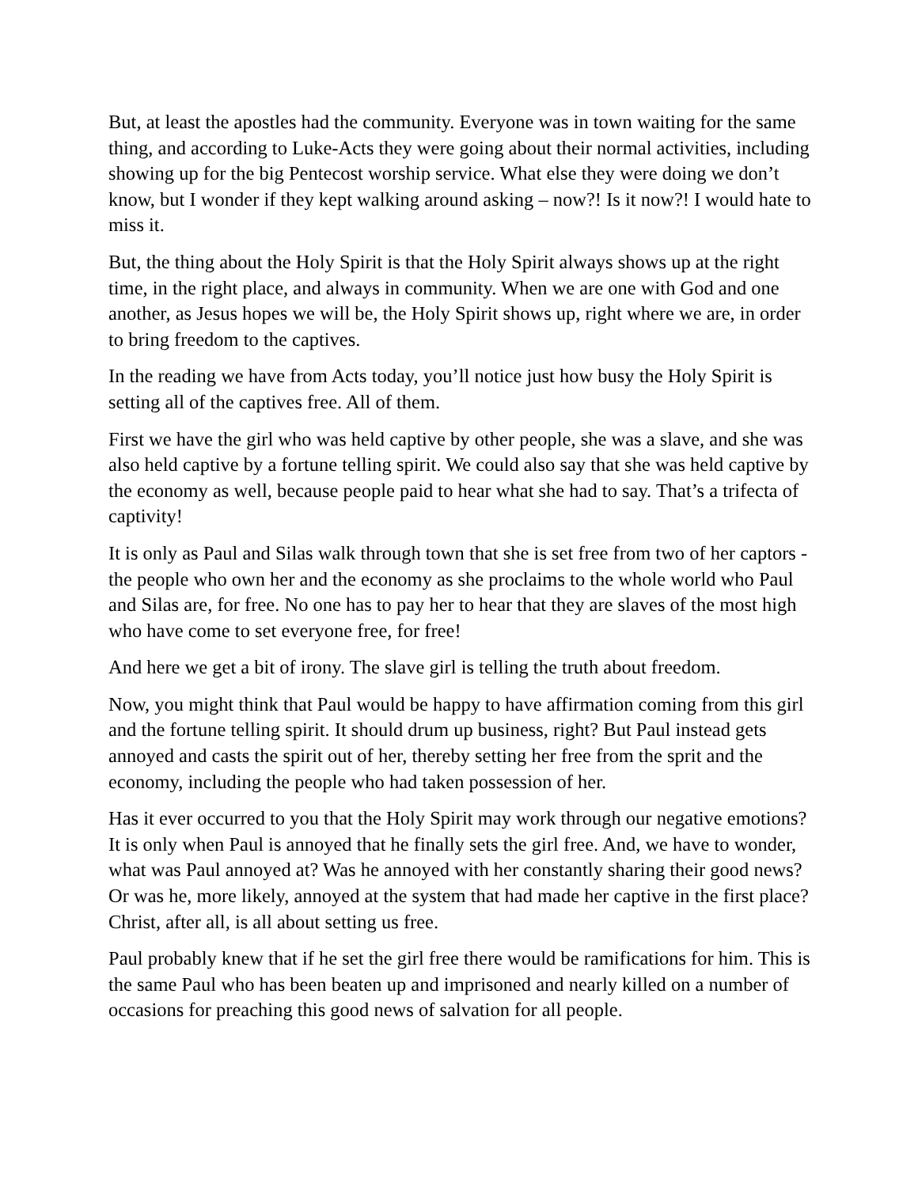But, at least the apostles had the community. Everyone was in town waiting for the same thing, and according to Luke-Acts they were going about their normal activities, including showing up for the big Pentecost worship service. What else they were doing we don’t know, but I wonder if they kept walking around asking – now?! Is it now?! I would hate to miss it.
But, the thing about the Holy Spirit is that the Holy Spirit always shows up at the right time, in the right place, and always in community. When we are one with God and one another, as Jesus hopes we will be, the Holy Spirit shows up, right where we are, in order to bring freedom to the captives.
In the reading we have from Acts today, you’ll notice just how busy the Holy Spirit is setting all of the captives free. All of them.
First we have the girl who was held captive by other people, she was a slave, and she was also held captive by a fortune telling spirit. We could also say that she was held captive by the economy as well, because people paid to hear what she had to say. That’s a trifecta of captivity!
It is only as Paul and Silas walk through town that she is set free from two of her captors - the people who own her and the economy as she proclaims to the whole world who Paul and Silas are, for free. No one has to pay her to hear that they are slaves of the most high who have come to set everyone free, for free!
And here we get a bit of irony. The slave girl is telling the truth about freedom.
Now, you might think that Paul would be happy to have affirmation coming from this girl and the fortune telling spirit. It should drum up business, right? But Paul instead gets annoyed and casts the spirit out of her, thereby setting her free from the sprit and the economy, including the people who had taken possession of her.
Has it ever occurred to you that the Holy Spirit may work through our negative emotions? It is only when Paul is annoyed that he finally sets the girl free. And, we have to wonder, what was Paul annoyed at? Was he annoyed with her constantly sharing their good news? Or was he, more likely, annoyed at the system that had made her captive in the first place? Christ, after all, is all about setting us free.
Paul probably knew that if he set the girl free there would be ramifications for him. This is the same Paul who has been beaten up and imprisoned and nearly killed on a number of occasions for preaching this good news of salvation for all people.